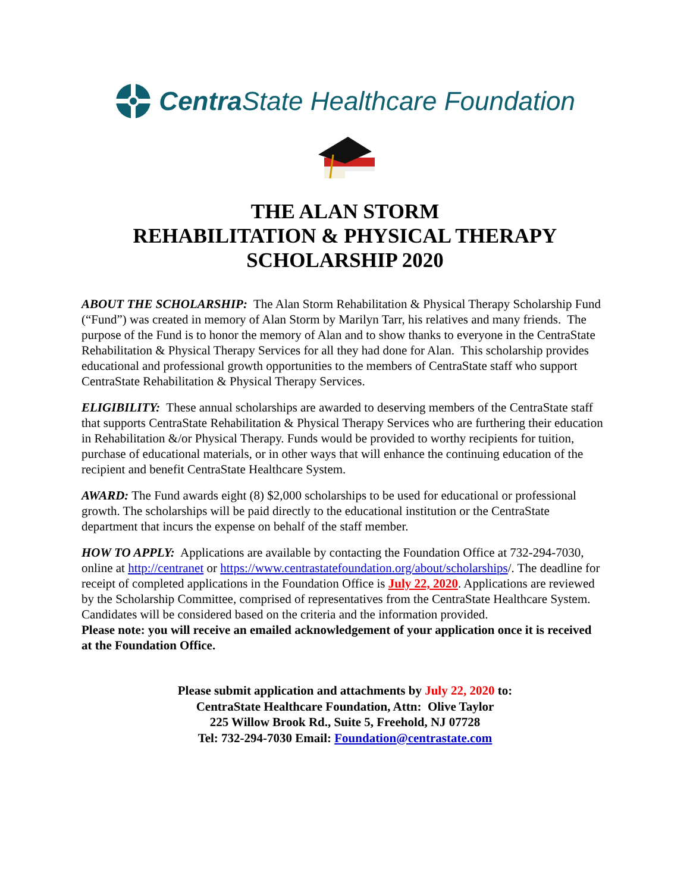Centra State Healthcare Foundation
THE ALAN STORM
REHABILITATION & PHYSICAL THERAPY
SCHOLARSHIP 2020
ABOUT THE SCHOLARSHIP: The Alan Storm Rehabilitation & Physical Therapy Scholarship Fund (“Fund”) was created in memory of Alan Storm by Marilyn Tarr, his relatives and many friends. The purpose of the Fund is to honor the memory of Alan and to show thanks to everyone in the CentraState Rehabilitation & Physical Therapy Services for all they had done for Alan. This scholarship provides educational and professional growth opportunities to the members of CentraState staff who support CentraState Rehabilitation & Physical Therapy Services.
ELIGIBILITY: These annual scholarships are awarded to deserving members of the CentraState staff that supports CentraState Rehabilitation & Physical Therapy Services who are furthering their education in Rehabilitation &/or Physical Therapy. Funds would be provided to worthy recipients for tuition, purchase of educational materials, or in other ways that will enhance the continuing education of the recipient and benefit CentraState Healthcare System.
AWARD: The Fund awards eight (8) $2,000 scholarships to be used for educational or professional growth. The scholarships will be paid directly to the educational institution or the CentraState department that incurs the expense on behalf of the staff member.
HOW TO APPLY: Applications are available by contacting the Foundation Office at 732-294-7030, online at http://centranet or https://www.centrastatefoundation.org/about/scholarships/. The deadline for receipt of completed applications in the Foundation Office is July 22, 2020. Applications are reviewed by the Scholarship Committee, comprised of representatives from the CentraState Healthcare System. Candidates will be considered based on the criteria and the information provided.
Please note: you will receive an emailed acknowledgement of your application once it is received at the Foundation Office.
Please submit application and attachments by July 22, 2020 to:
CentraState Healthcare Foundation, Attn: Olive Taylor
225 Willow Brook Rd., Suite 5, Freehold, NJ 07728
Tel: 732-294-7030 Email: Foundation@centrastate.com